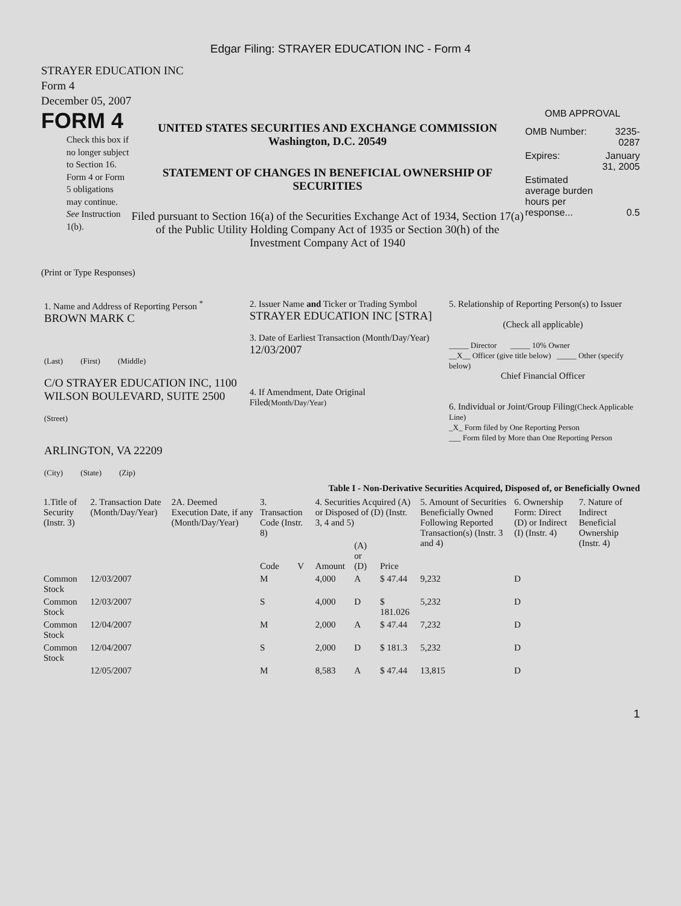Edgar Filing: STRAYER EDUCATION INC - Form 4
STRAYER EDUCATION INC
Form 4
December 05, 2007
FORM 4
Check this box if no longer subject to Section 16. Form 4 or Form 5 obligations may continue. See Instruction 1(b).
UNITED STATES SECURITIES AND EXCHANGE COMMISSION
Washington, D.C. 20549
STATEMENT OF CHANGES IN BENEFICIAL OWNERSHIP OF SECURITIES
Filed pursuant to Section 16(a) of the Securities Exchange Act of 1934, Section 17(a) of the Public Utility Holding Company Act of 1935 or Section 30(h) of the Investment Company Act of 1940
OMB APPROVAL
| OMB Number: | 3235-0287 |
| Expires: | January 31, 2005 |
| Estimated average burden hours per response... | 0.5 |
(Print or Type Responses)
| 1. Name and Address of Reporting Person <sup>*</sup> BROWN MARK C (Last) (First) (Middle) C/O STRAYER EDUCATION INC, 1100 WILSON BOULEVARD, SUITE 2500 (Street) ARLINGTON, VA 22209 (City) (State) (Zip) | 2. Issuer Name and Ticker or Trading Symbol STRAYER EDUCATION INC [STRA] 3. Date of Earliest Transaction (Month/Day/Year) 12/03/2007 4. If Amendment, Date Original Filed (Month/Day/Year) | 5. Relationship of Reporting Person(s) to Issuer (Check all applicable) _____ Director _____ 10% Owner __X__ Officer (give title below) _____ Other (specify below) Chief Financial Officer 6. Individual or Joint/Group Filing (Check Applicable Line) _X_ Form filed by One Reporting Person ___ Form filed by More than One Reporting Person |
Table I - Non-Derivative Securities Acquired, Disposed of, or Beneficially Owned
| 1.Title of Security (Instr. 3) | 2. Transaction Date (Month/Day/Year) | 2A. Deemed Execution Date, if any (Month/Day/Year) | 3. Transaction Code (Instr. 8) | | 4. Securities Acquired (A) or Disposed of (D) (Instr. 3, 4 and 5) | | | 5. Amount of Securities Beneficially Owned Following Reported Transaction(s) (Instr. 3 and 4) | 6. Ownership Form: Direct (D) or Indirect (I) (Instr. 4) | 7. Nature of Indirect Beneficial Ownership (Instr. 4) |
| --- | --- | --- | --- | --- | --- | --- | --- | --- | --- | --- |
| | | | Code | V | Amount | (A) or (D) | Price | | | |
| Common Stock | 12/03/2007 | | M | | 4,000 | A | $ 47.44 | 9,232 | D | |
| Common Stock | 12/03/2007 | | S | | 4,000 | D | $ 181.026 | 5,232 | D | |
| Common Stock | 12/04/2007 | | M | | 2,000 | A | $ 47.44 | 7,232 | D | |
| Common Stock | 12/04/2007 | | S | | 2,000 | D | $ 181.3 | 5,232 | D | |
| | 12/05/2007 | | M | | 8,583 | A | $ 47.44 | 13,815 | D | |
1